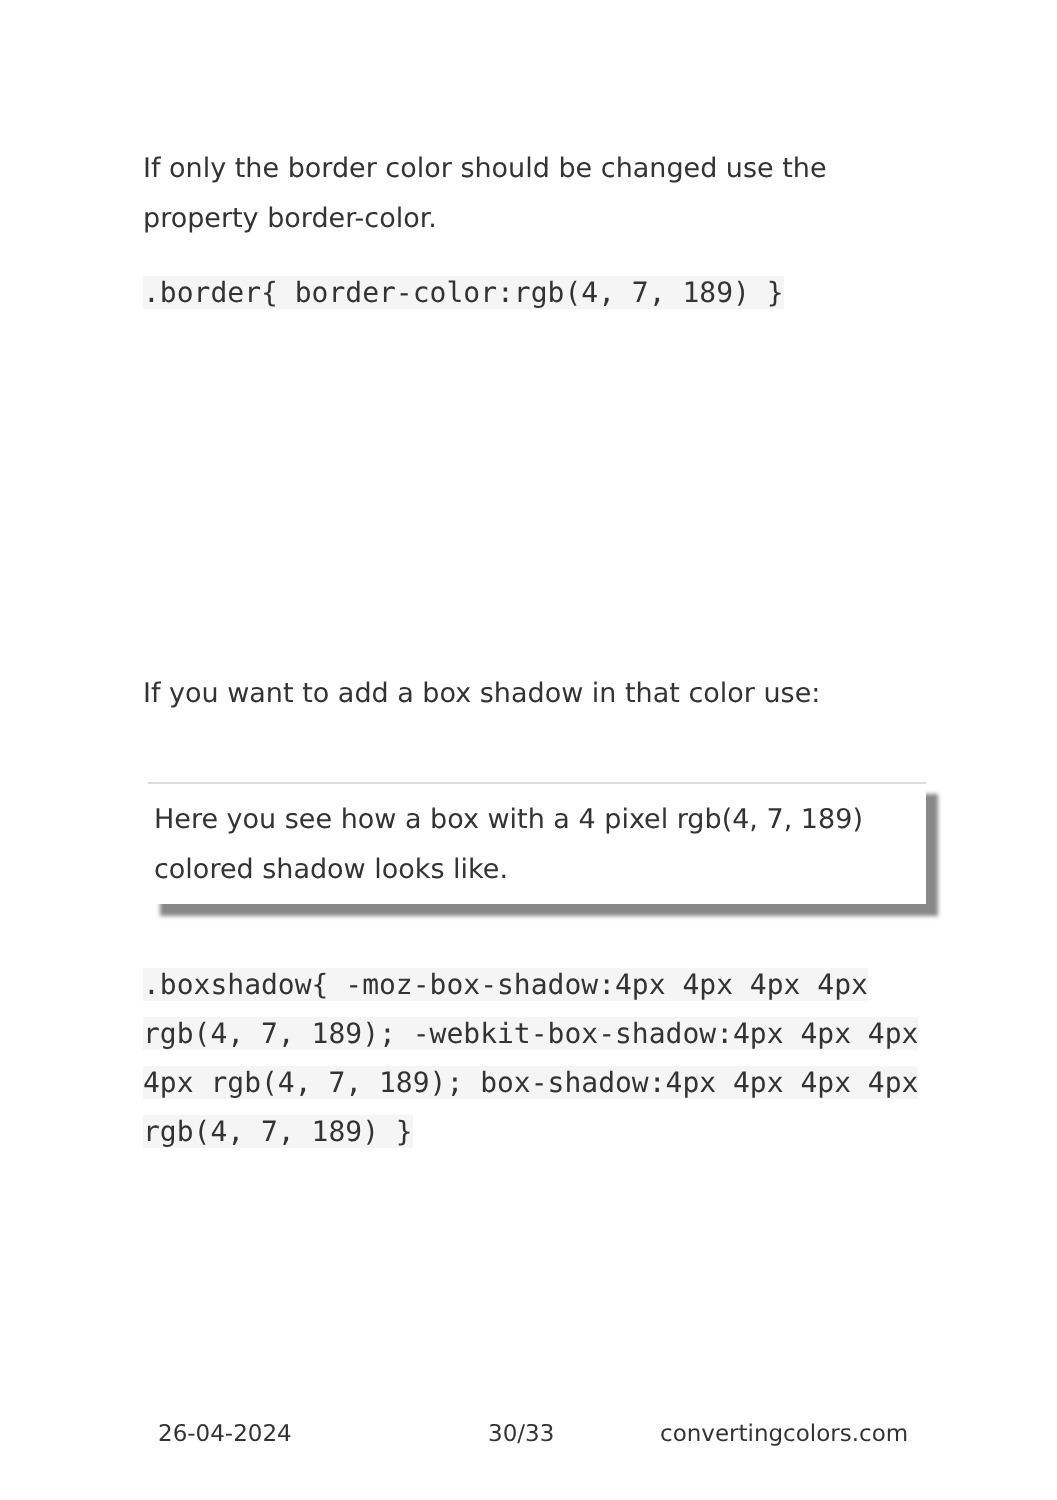If only the border color should be changed use the property border-color.
.border{ border-color:rgb(4, 7, 189) }
If you want to add a box shadow in that color use:
Here you see how a box with a 4 pixel rgb(4, 7, 189) colored shadow looks like.
.boxshadow{ -moz-box-shadow:4px 4px 4px 4px rgb(4, 7, 189); -webkit-box-shadow:4px 4px 4px 4px rgb(4, 7, 189); box-shadow:4px 4px 4px 4px rgb(4, 7, 189) }
26-04-2024 30/33 convertingcolors.com